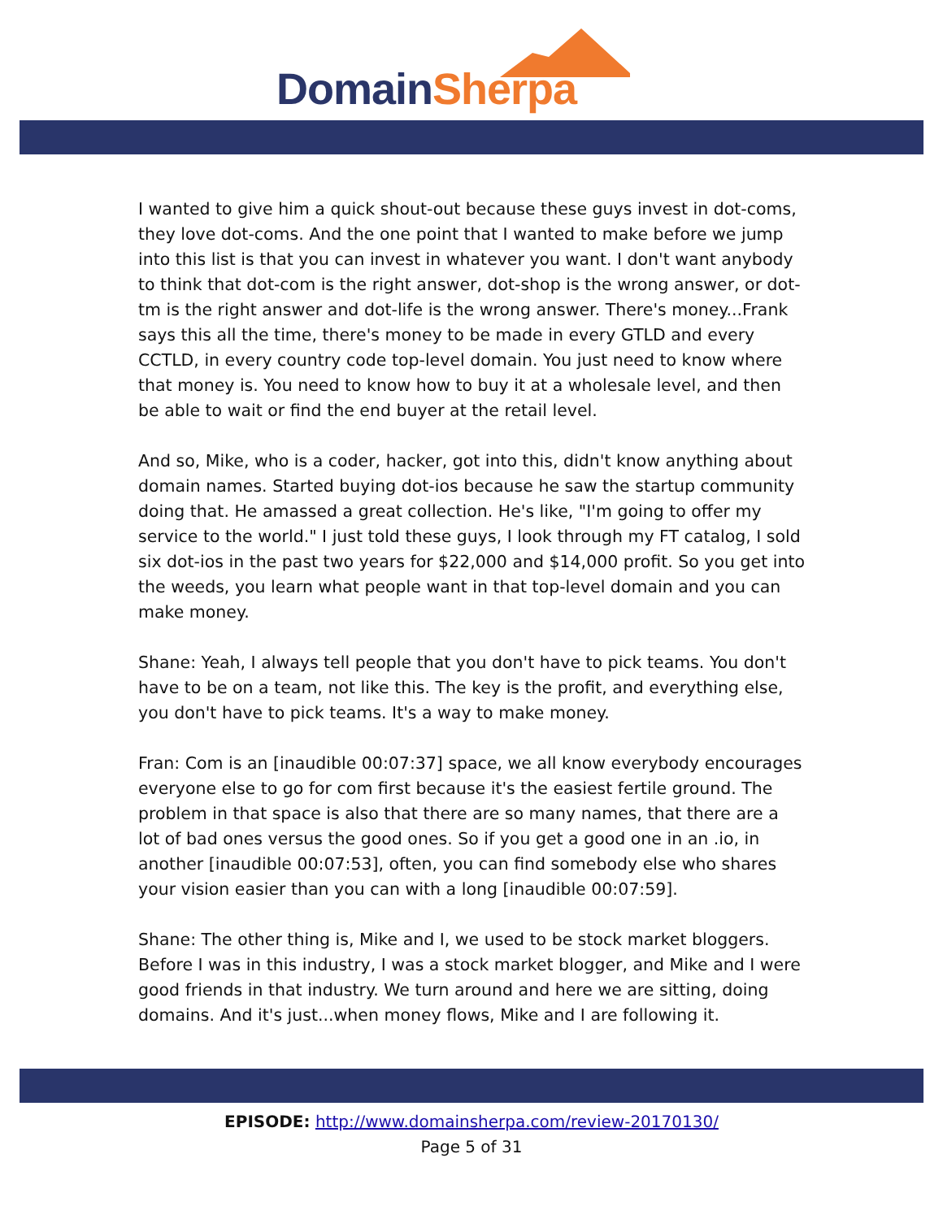Domain Sherpa
I wanted to give him a quick shout-out because these guys invest in dot-coms, they love dot-coms. And the one point that I wanted to make before we jump into this list is that you can invest in whatever you want. I don't want anybody to think that dot-com is the right answer, dot-shop is the wrong answer, or dot-tm is the right answer and dot-life is the wrong answer. There's money...Frank says this all the time, there's money to be made in every GTLD and every CCTLD, in every country code top-level domain. You just need to know where that money is. You need to know how to buy it at a wholesale level, and then be able to wait or find the end buyer at the retail level.
And so, Mike, who is a coder, hacker, got into this, didn't know anything about domain names. Started buying dot-ios because he saw the startup community doing that. He amassed a great collection. He's like, "I'm going to offer my service to the world." I just told these guys, I look through my FT catalog, I sold six dot-ios in the past two years for $22,000 and $14,000 profit. So you get into the weeds, you learn what people want in that top-level domain and you can make money.
Shane: Yeah, I always tell people that you don't have to pick teams. You don't have to be on a team, not like this. The key is the profit, and everything else, you don't have to pick teams. It's a way to make money.
Fran: Com is an [inaudible 00:07:37] space, we all know everybody encourages everyone else to go for com first because it's the easiest fertile ground. The problem in that space is also that there are so many names, that there are a lot of bad ones versus the good ones. So if you get a good one in an .io, in another [inaudible 00:07:53], often, you can find somebody else who shares your vision easier than you can with a long [inaudible 00:07:59].
Shane: The other thing is, Mike and I, we used to be stock market bloggers. Before I was in this industry, I was a stock market blogger, and Mike and I were good friends in that industry. We turn around and here we are sitting, doing domains. And it's just...when money flows, Mike and I are following it.
EPISODE: http://www.domainsherpa.com/review-20170130/
Page 5 of 31